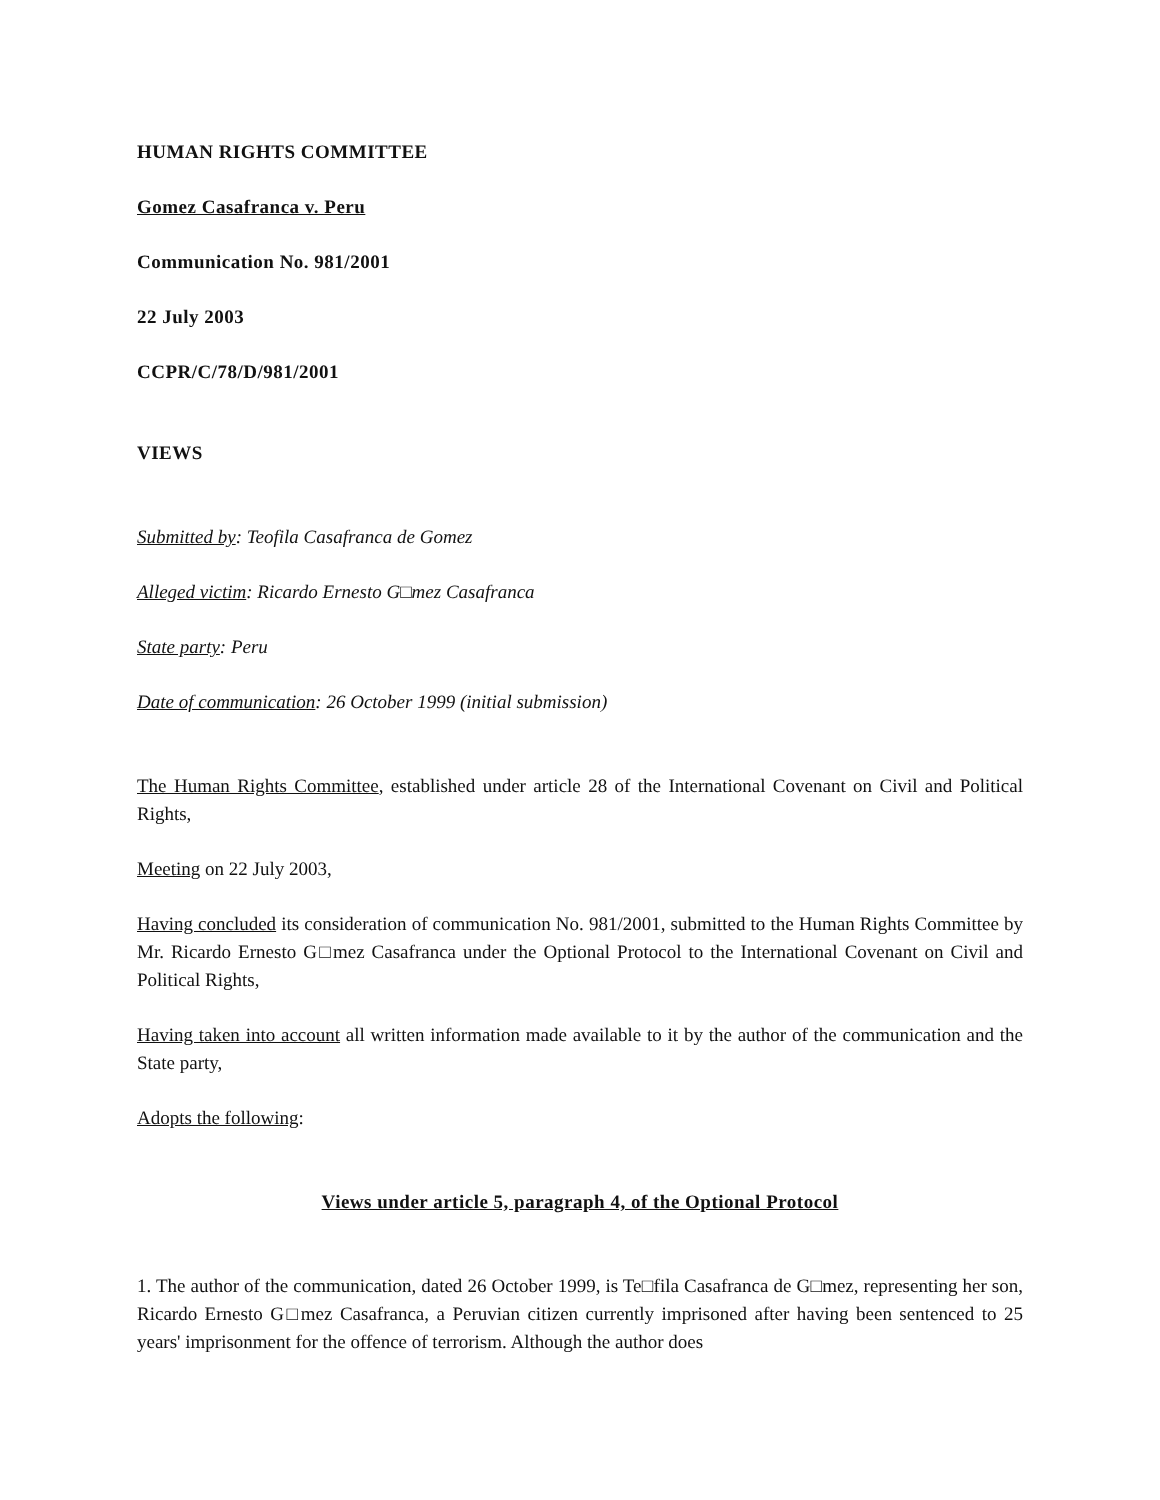HUMAN RIGHTS COMMITTEE
Gomez Casafranca v. Peru
Communication No. 981/2001
22 July 2003
CCPR/C/78/D/981/2001
VIEWS
Submitted by: Teofila Casafranca de Gomez
Alleged victim: Ricardo Ernesto G□mez Casafranca
State party: Peru
Date of communication: 26 October 1999 (initial submission)
The Human Rights Committee, established under article 28 of the International Covenant on Civil and Political Rights,
Meeting on 22 July 2003,
Having concluded its consideration of communication No. 981/2001, submitted to the Human Rights Committee by Mr. Ricardo Ernesto G□mez Casafranca under the Optional Protocol to the International Covenant on Civil and Political Rights,
Having taken into account all written information made available to it by the author of the communication and the State party,
Adopts the following:
Views under article 5, paragraph 4, of the Optional Protocol
1. The author of the communication, dated 26 October 1999, is Te□fila Casafranca de G□mez, representing her son, Ricardo Ernesto G□mez Casafranca, a Peruvian citizen currently imprisoned after having been sentenced to 25 years' imprisonment for the offence of terrorism. Although the author does